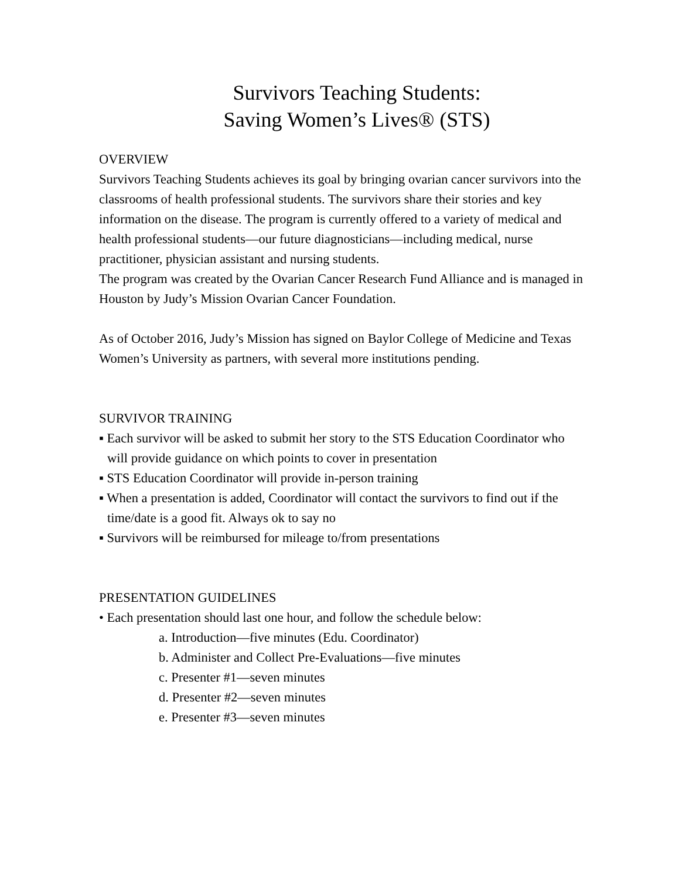Survivors Teaching Students:
Saving Women’s Lives® (STS)
OVERVIEW
Survivors Teaching Students achieves its goal by bringing ovarian cancer survivors into the classrooms of health professional students. The survivors share their stories and key information on the disease. The program is currently offered to a variety of medical and health professional students—our future diagnosticians—including medical, nurse practitioner, physician assistant and nursing students.
The program was created by the Ovarian Cancer Research Fund Alliance and is managed in Houston by Judy’s Mission Ovarian Cancer Foundation.
As of October 2016, Judy’s Mission has signed on Baylor College of Medicine and Texas Women’s University as partners, with several more institutions pending.
SURVIVOR TRAINING
▪ Each survivor will be asked to submit her story to the STS Education Coordinator who will provide guidance on which points to cover in presentation
▪ STS Education Coordinator will provide in-person training
▪ When a presentation is added, Coordinator will contact the survivors to find out if the time/date is a good fit. Always ok to say no
▪ Survivors will be reimbursed for mileage to/from presentations
PRESENTATION GUIDELINES
• Each presentation should last one hour, and follow the schedule below:
a. Introduction—five minutes (Edu. Coordinator)
b. Administer and Collect Pre-Evaluations—five minutes
c. Presenter #1—seven minutes
d. Presenter #2—seven minutes
e. Presenter #3—seven minutes